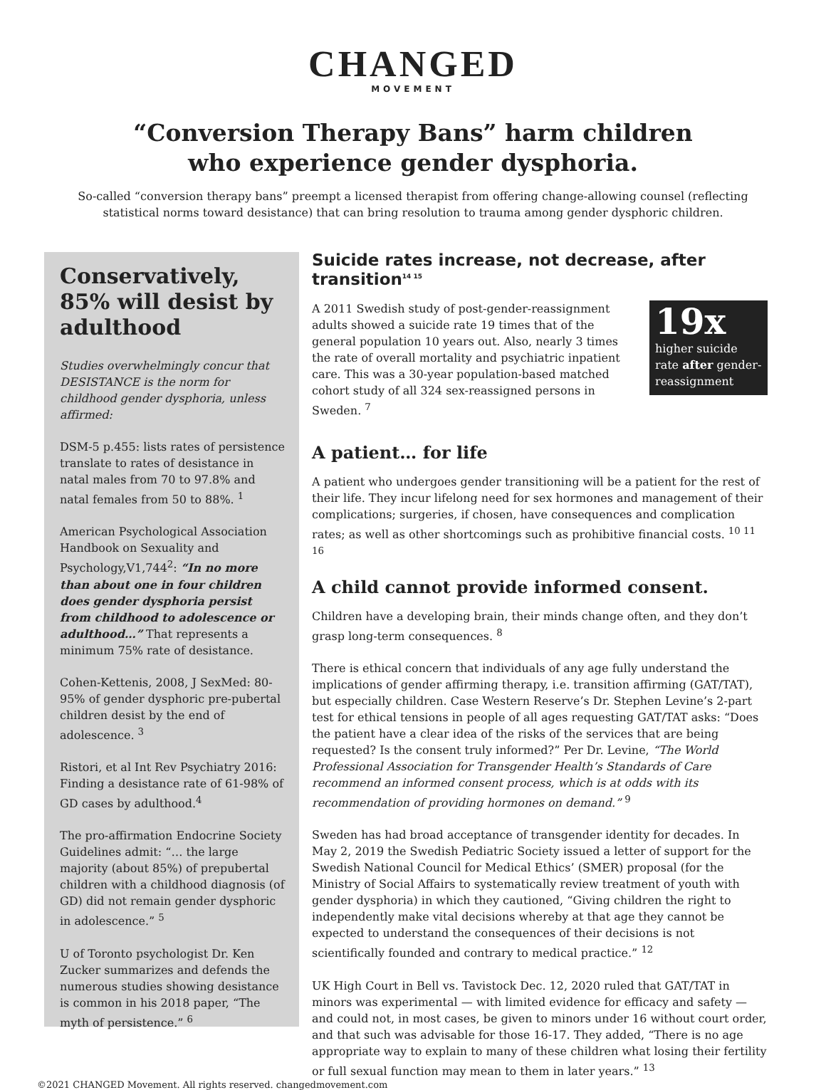CHANGED
MOVEMENT
“Conversion Therapy Bans” harm children
who experience gender dysphoria.
So-called “conversion therapy bans” preempt a licensed therapist from offering change-allowing counsel (reflecting statistical norms toward desistance) that can bring resolution to trauma among gender dysphoric children.
Conservatively, 85% will desist by adulthood
Studies overwhelmingly concur that DESISTANCE is the norm for childhood gender dysphoria, unless affirmed:
DSM-5 p.455: lists rates of persistence translate to rates of desistance in natal males from 70 to 97.8% and natal females from 50 to 88%. <sup>1</sup>
American Psychological Association Handbook on Sexuality and Psychology,V1,744<sup>2</sup>: “In no more than about one in four children does gender dysphoria persist from childhood to adolescence or adulthood…” That represents a minimum 75% rate of desistance.
Cohen-Kettenis, 2008, J SexMed: 80-95% of gender dysphoric pre-pubertal children desist by the end of adolescence. <sup>3</sup>
Ristori, et al Int Rev Psychiatry 2016: Finding a desistance rate of 61-98% of GD cases by adulthood.<sup>4</sup>
The pro-affirmation Endocrine Society Guidelines admit: “… the large majority (about 85%) of prepubertal children with a childhood diagnosis (of GD) did not remain gender dysphoric in adolescence.” <sup>5</sup>
U of Toronto psychologist Dr. Ken Zucker summarizes and defends the numerous studies showing desistance is common in his 2018 paper, “The myth of persistence.” <sup>6</sup>
Suicide rates increase, not decrease, after transition<sup>14 15</sup>
19x
higher suicide rate after gender-reassignment
A 2011 Swedish study of post-gender-reassignment adults showed a suicide rate 19 times that of the general population 10 years out. Also, nearly 3 times the rate of overall mortality and psychiatric inpatient care. This was a 30-year population-based matched cohort study of all 324 sex-reassigned persons in Sweden. <sup>7</sup>
A patient… for life
A patient who undergoes gender transitioning will be a patient for the rest of their life. They incur lifelong need for sex hormones and management of their complications; surgeries, if chosen, have consequences and complication rates; as well as other shortcomings such as prohibitive financial costs. <sup>10 11 16</sup>
A child cannot provide informed consent.
Children have a developing brain, their minds change often, and they don’t grasp long-term consequences. <sup>8</sup>
There is ethical concern that individuals of any age fully understand the implications of gender affirming therapy, i.e. transition affirming (GAT/TAT), but especially children. Case Western Reserve’s Dr. Stephen Levine’s 2-part test for ethical tensions in people of all ages requesting GAT/TAT asks: “Does the patient have a clear idea of the risks of the services that are being requested? Is the consent truly informed?” Per Dr. Levine, “The World Professional Association for Transgender Health’s Standards of Care recommend an informed consent process, which is at odds with its recommendation of providing hormones on demand.” <sup>9</sup>
Sweden has had broad acceptance of transgender identity for decades. In May 2, 2019 the Swedish Pediatric Society issued a letter of support for the Swedish National Council for Medical Ethics’ (SMER) proposal (for the Ministry of Social Affairs to systematically review treatment of youth with gender dysphoria) in which they cautioned, “Giving children the right to independently make vital decisions whereby at that age they cannot be expected to understand the consequences of their decisions is not scientifically founded and contrary to medical practice.” <sup>12</sup>
UK High Court in Bell vs. Tavistock Dec. 12, 2020 ruled that GAT/TAT in minors was experimental — with limited evidence for efficacy and safety — and could not, in most cases, be given to minors under 16 without court order, and that such was advisable for those 16-17. They added, “There is no age appropriate way to explain to many of these children what losing their fertility or full sexual function may mean to them in later years.” <sup>13</sup>
©2021 CHANGED Movement. All rights reserved. changedmovement.com